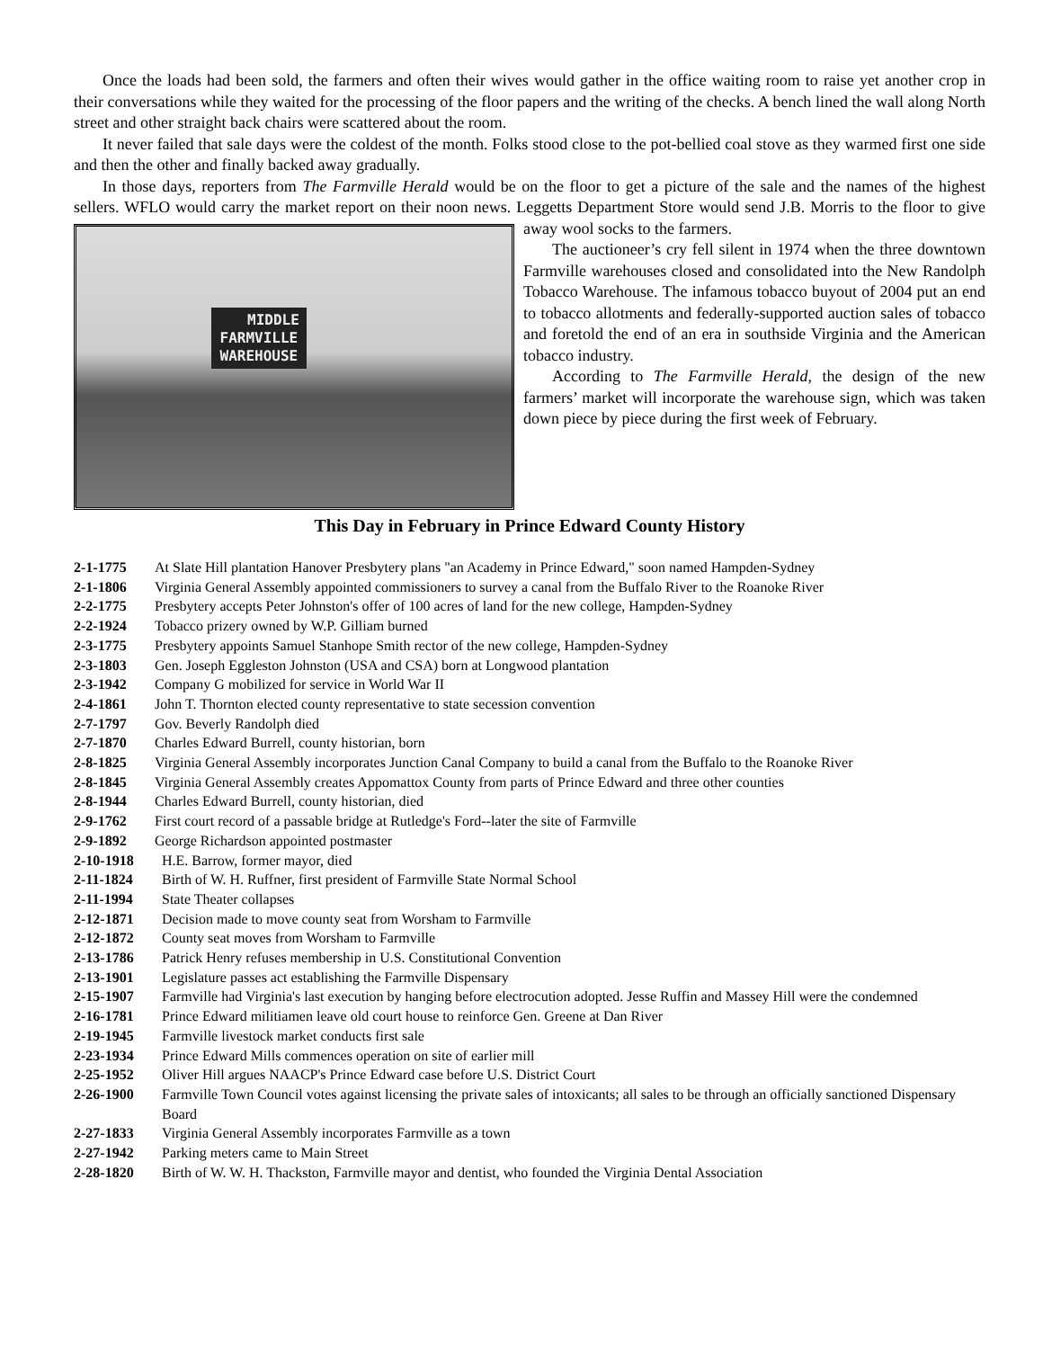Once the loads had been sold, the farmers and often their wives would gather in the office waiting room to raise yet another crop in their conversations while they waited for the processing of the floor papers and the writing of the checks. A bench lined the wall along North street and other straight back chairs were scattered about the room.
It never failed that sale days were the coldest of the month. Folks stood close to the pot-bellied coal stove as they warmed first one side and then the other and finally backed away gradually.
In those days, reporters from The Farmville Herald would be on the floor to get a picture of the sale and the names of the highest sellers. WFLO would carry the market report on their noon news. Leggetts Department Store would send MIDDLE
FARMVILLE
WAREHOUSE J.B. Morris to the floor to give away wool socks to the farmers.
The auctioneer’s cry fell silent in 1974 when the three downtown Farmville warehouses closed and consolidated into the New Randolph Tobacco Warehouse. The infamous tobacco buyout of 2004 put an end to tobacco allotments and federally-supported auction sales of tobacco and foretold the end of an era in southside Virginia and the American tobacco industry.
According to The Farmville Herald, the design of the new farmers’ market will incorporate the warehouse sign, which was taken down piece by piece during the first week of February.
This Day in February in Prince Edward County History
2-1-1775 At Slate Hill plantation Hanover Presbytery plans "an Academy in Prince Edward," soon named Hampden-Sydney
2-1-1806 Virginia General Assembly appointed commissioners to survey a canal from the Buffalo River to the Roanoke River
2-2-1775 Presbytery accepts Peter Johnston's offer of 100 acres of land for the new college, Hampden-Sydney
2-2-1924 Tobacco prizery owned by W.P. Gilliam burned
2-3-1775 Presbytery appoints Samuel Stanhope Smith rector of the new college, Hampden-Sydney
2-3-1803 Gen. Joseph Eggleston Johnston (USA and CSA) born at Longwood plantation
2-3-1942 Company G mobilized for service in World War II
2-4-1861 John T. Thornton elected county representative to state secession convention
2-7-1797 Gov. Beverly Randolph died
2-7-1870 Charles Edward Burrell, county historian, born
2-8-1825 Virginia General Assembly incorporates Junction Canal Company to build a canal from the Buffalo to the Roanoke River
2-8-1845 Virginia General Assembly creates Appomattox County from parts of Prince Edward and three other counties
2-8-1944 Charles Edward Burrell, county historian, died
2-9-1762 First court record of a passable bridge at Rutledge's Ford--later the site of Farmville
2-9-1892 George Richardson appointed postmaster
2-10-1918 H.E. Barrow, former mayor, died
2-11-1824 Birth of W. H. Ruffner, first president of Farmville State Normal School
2-11-1994 State Theater collapses
2-12-1871 Decision made to move county seat from Worsham to Farmville
2-12-1872 County seat moves from Worsham to Farmville
2-13-1786 Patrick Henry refuses membership in U.S. Constitutional Convention
2-13-1901 Legislature passes act establishing the Farmville Dispensary
2-15-1907 Farmville had Virginia's last execution by hanging before electrocution adopted. Jesse Ruffin and Massey Hill were the condemned
2-16-1781 Prince Edward militiamen leave old court house to reinforce Gen. Greene at Dan River
2-19-1945 Farmville livestock market conducts first sale
2-23-1934 Prince Edward Mills commences operation on site of earlier mill
2-25-1952 Oliver Hill argues NAACP's Prince Edward case before U.S. District Court
2-26-1900 Farmville Town Council votes against licensing the private sales of intoxicants; all sales to be through an officially sanctioned Dispensary Board
2-27-1833 Virginia General Assembly incorporates Farmville as a town
2-27-1942 Parking meters came to Main Street
2-28-1820 Birth of W. W. H. Thackston, Farmville mayor and dentist, who founded the Virginia Dental Association